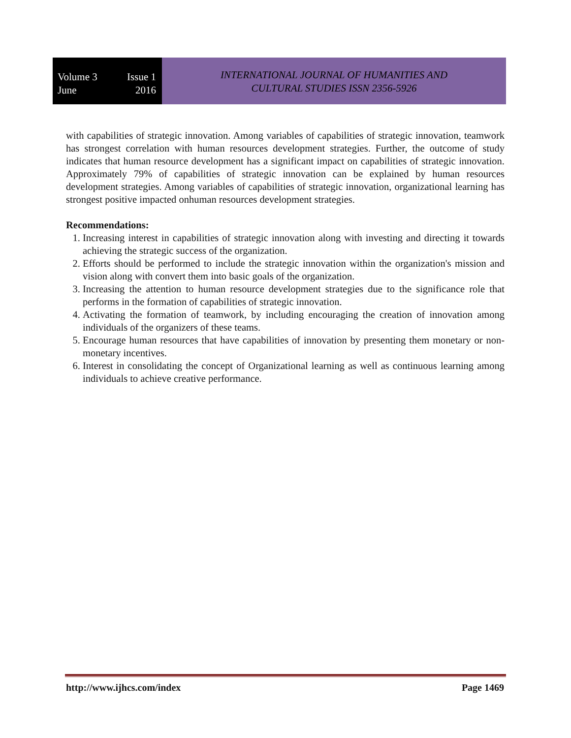Volume 3 Issue 1
June 2016
INTERNATIONAL JOURNAL OF HUMANITIES AND
CULTURAL STUDIES ISSN 2356-5926
with capabilities of strategic innovation. Among variables of capabilities of strategic innovation, teamwork has strongest correlation with human resources development strategies. Further, the outcome of study indicates that human resource development has a significant impact on capabilities of strategic innovation. Approximately 79% of capabilities of strategic innovation can be explained by human resources development strategies. Among variables of capabilities of strategic innovation, organizational learning has strongest positive impacted onhuman resources development strategies.
Recommendations:
1. Increasing interest in capabilities of strategic innovation along with investing and directing it towards achieving the strategic success of the organization.
2. Efforts should be performed to include the strategic innovation within the organization's mission and vision along with convert them into basic goals of the organization.
3. Increasing the attention to human resource development strategies due to the significance role that performs in the formation of capabilities of strategic innovation.
4. Activating the formation of teamwork, by including encouraging the creation of innovation among individuals of the organizers of these teams.
5. Encourage human resources that have capabilities of innovation by presenting them monetary or non-monetary incentives.
6. Interest in consolidating the concept of Organizational learning as well as continuous learning among individuals to achieve creative performance.
http://www.ijhcs.com/index Page 1469